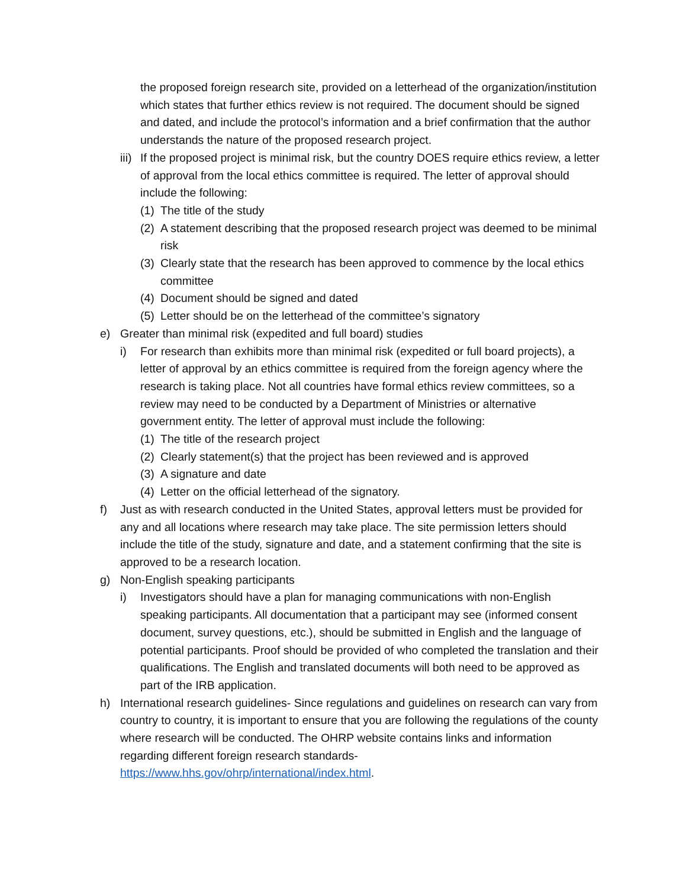the proposed foreign research site, provided on a letterhead of the organization/institution which states that further ethics review is not required. The document should be signed and dated, and include the protocol’s information and a brief confirmation that the author understands the nature of the proposed research project.
iii) If the proposed project is minimal risk, but the country DOES require ethics review, a letter of approval from the local ethics committee is required. The letter of approval should include the following:
(1) The title of the study
(2) A statement describing that the proposed research project was deemed to be minimal risk
(3) Clearly state that the research has been approved to commence by the local ethics committee
(4) Document should be signed and dated
(5) Letter should be on the letterhead of the committee’s signatory
e) Greater than minimal risk (expedited and full board) studies
i) For research than exhibits more than minimal risk (expedited or full board projects), a letter of approval by an ethics committee is required from the foreign agency where the research is taking place. Not all countries have formal ethics review committees, so a review may need to be conducted by a Department of Ministries or alternative government entity. The letter of approval must include the following:
(1) The title of the research project
(2) Clearly statement(s) that the project has been reviewed and is approved
(3) A signature and date
(4) Letter on the official letterhead of the signatory.
f) Just as with research conducted in the United States, approval letters must be provided for any and all locations where research may take place. The site permission letters should include the title of the study, signature and date, and a statement confirming that the site is approved to be a research location.
g) Non-English speaking participants
i) Investigators should have a plan for managing communications with non-English speaking participants. All documentation that a participant may see (informed consent document, survey questions, etc.), should be submitted in English and the language of potential participants. Proof should be provided of who completed the translation and their qualifications. The English and translated documents will both need to be approved as part of the IRB application.
h) International research guidelines- Since regulations and guidelines on research can vary from country to country, it is important to ensure that you are following the regulations of the county where research will be conducted. The OHRP website contains links and information regarding different foreign research standards- https://www.hhs.gov/ohrp/international/index.html.